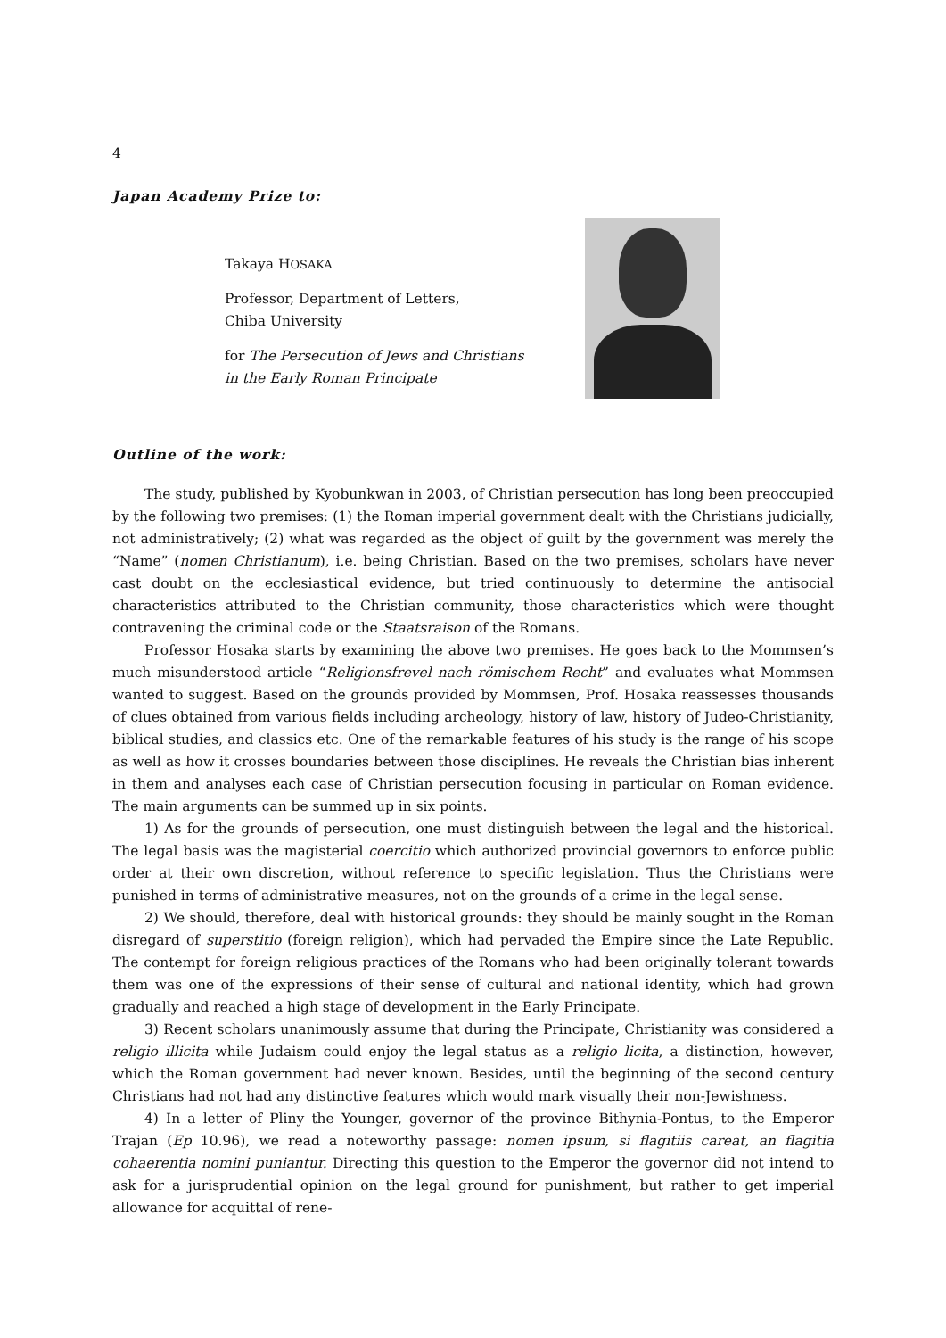4
Japan Academy Prize to:
Takaya HOSAKA
Professor, Department of Letters,
Chiba University
for The Persecution of Jews and Christians
in the Early Roman Principate
Outline of the work:
The study, published by Kyobunkwan in 2003, of Christian persecution has long been preoccupied by the following two premises: (1) the Roman imperial government dealt with the Christians judicially, not administratively; (2) what was regarded as the object of guilt by the government was merely the “Name” (nomen Christianum), i.e. being Christian. Based on the two premises, scholars have never cast doubt on the ecclesiastical evidence, but tried continuously to determine the antisocial characteristics attributed to the Christian community, those characteristics which were thought contravening the criminal code or the Staatsraison of the Romans.
Professor Hosaka starts by examining the above two premises. He goes back to the Mommsen’s much misunderstood article “Religionsfrevel nach römischem Recht” and evaluates what Mommsen wanted to suggest. Based on the grounds provided by Mommsen, Prof. Hosaka reassesses thousands of clues obtained from various fields including archeology, history of law, history of Judeo-Christianity, biblical studies, and classics etc. One of the remarkable features of his study is the range of his scope as well as how it crosses boundaries between those disciplines. He reveals the Christian bias inherent in them and analyses each case of Christian persecution focusing in particular on Roman evidence. The main arguments can be summed up in six points.
1) As for the grounds of persecution, one must distinguish between the legal and the historical. The legal basis was the magisterial coercitio which authorized provincial governors to enforce public order at their own discretion, without reference to specific legislation. Thus the Christians were punished in terms of administrative measures, not on the grounds of a crime in the legal sense.
2) We should, therefore, deal with historical grounds: they should be mainly sought in the Roman disregard of superstitio (foreign religion), which had pervaded the Empire since the Late Republic. The contempt for foreign religious practices of the Romans who had been originally tolerant towards them was one of the expressions of their sense of cultural and national identity, which had grown gradually and reached a high stage of development in the Early Principate.
3) Recent scholars unanimously assume that during the Principate, Christianity was considered a religio illicita while Judaism could enjoy the legal status as a religio licita, a distinction, however, which the Roman government had never known. Besides, until the beginning of the second century Christians had not had any distinctive features which would mark visually their non-Jewishness.
4) In a letter of Pliny the Younger, governor of the province Bithynia-Pontus, to the Emperor Trajan (Ep 10.96), we read a noteworthy passage: nomen ipsum, si flagitiis careat, an flagitia cohaerentia nomini puniantur. Directing this question to the Emperor the governor did not intend to ask for a jurisprudential opinion on the legal ground for punishment, but rather to get imperial allowance for acquittal of rene-